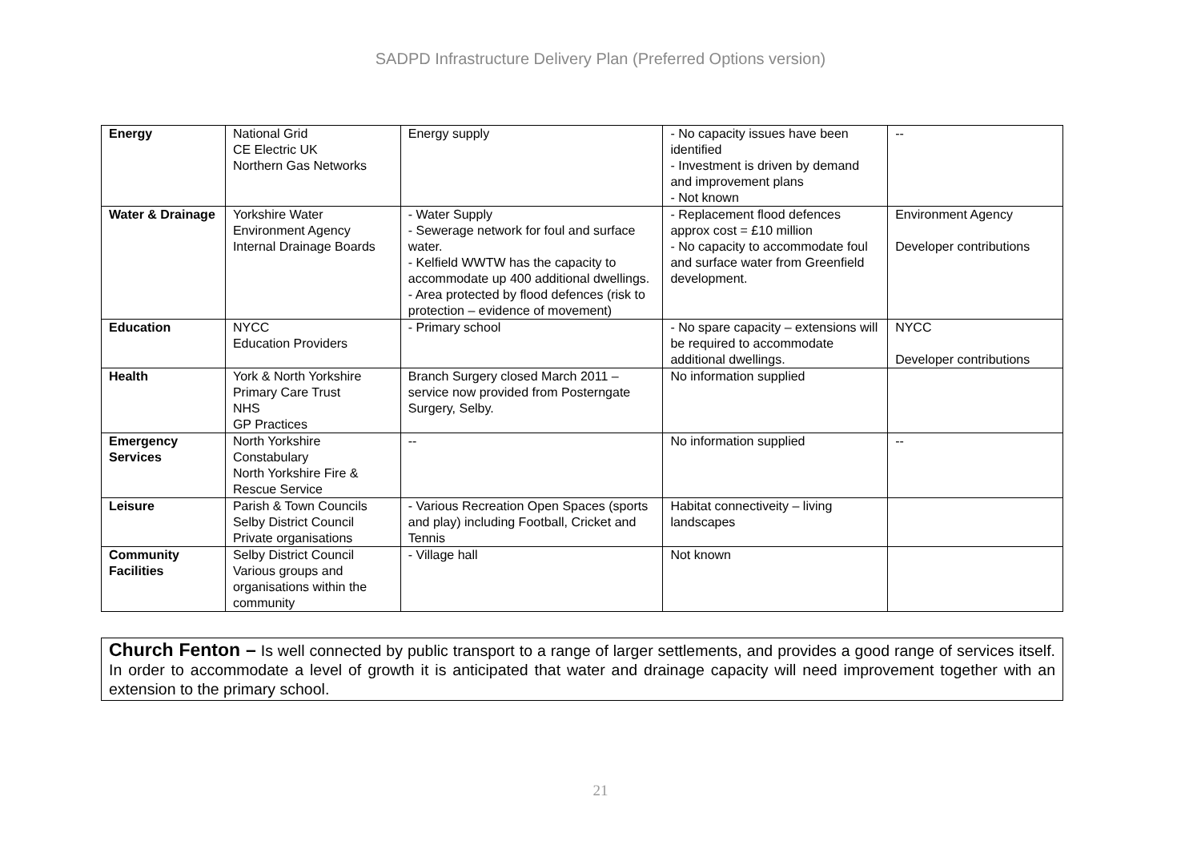SADPD Infrastructure Delivery Plan (Preferred Options version)
| Energy | National Grid CE Electric UK Northern Gas Networks | Energy supply | - No capacity issues have been identified - Investment is driven by demand and improvement plans - Not known | -- |
| Water & Drainage | Yorkshire Water Environment Agency Internal Drainage Boards | - Water Supply - Sewerage network for foul and surface water. - Kelfield WWTW has the capacity to accommodate up 400 additional dwellings. - Area protected by flood defences (risk to protection – evidence of movement) | - Replacement flood defences approx cost = £10 million - No capacity to accommodate foul and surface water from Greenfield development. | Environment Agency Developer contributions |
| Education | NYCC Education Providers | - Primary school | - No spare capacity – extensions will be required to accommodate additional dwellings. | NYCC Developer contributions |
| Health | York & North Yorkshire Primary Care Trust NHS GP Practices | Branch Surgery closed March 2011 – service now provided from Posterngate Surgery, Selby. | No information supplied | |
| Emergency Services | North Yorkshire Constabulary North Yorkshire Fire & Rescue Service | -- | No information supplied | -- |
| Leisure | Parish & Town Councils Selby District Council Private organisations | - Various Recreation Open Spaces (sports and play) including Football, Cricket and Tennis | Habitat connectiveity – living landscapes | |
| Community Facilities | Selby District Council Various groups and organisations within the community | - Village hall | Not known | |
Church Fenton – Is well connected by public transport to a range of larger settlements, and provides a good range of services itself. In order to accommodate a level of growth it is anticipated that water and drainage capacity will need improvement together with an extension to the primary school.
21